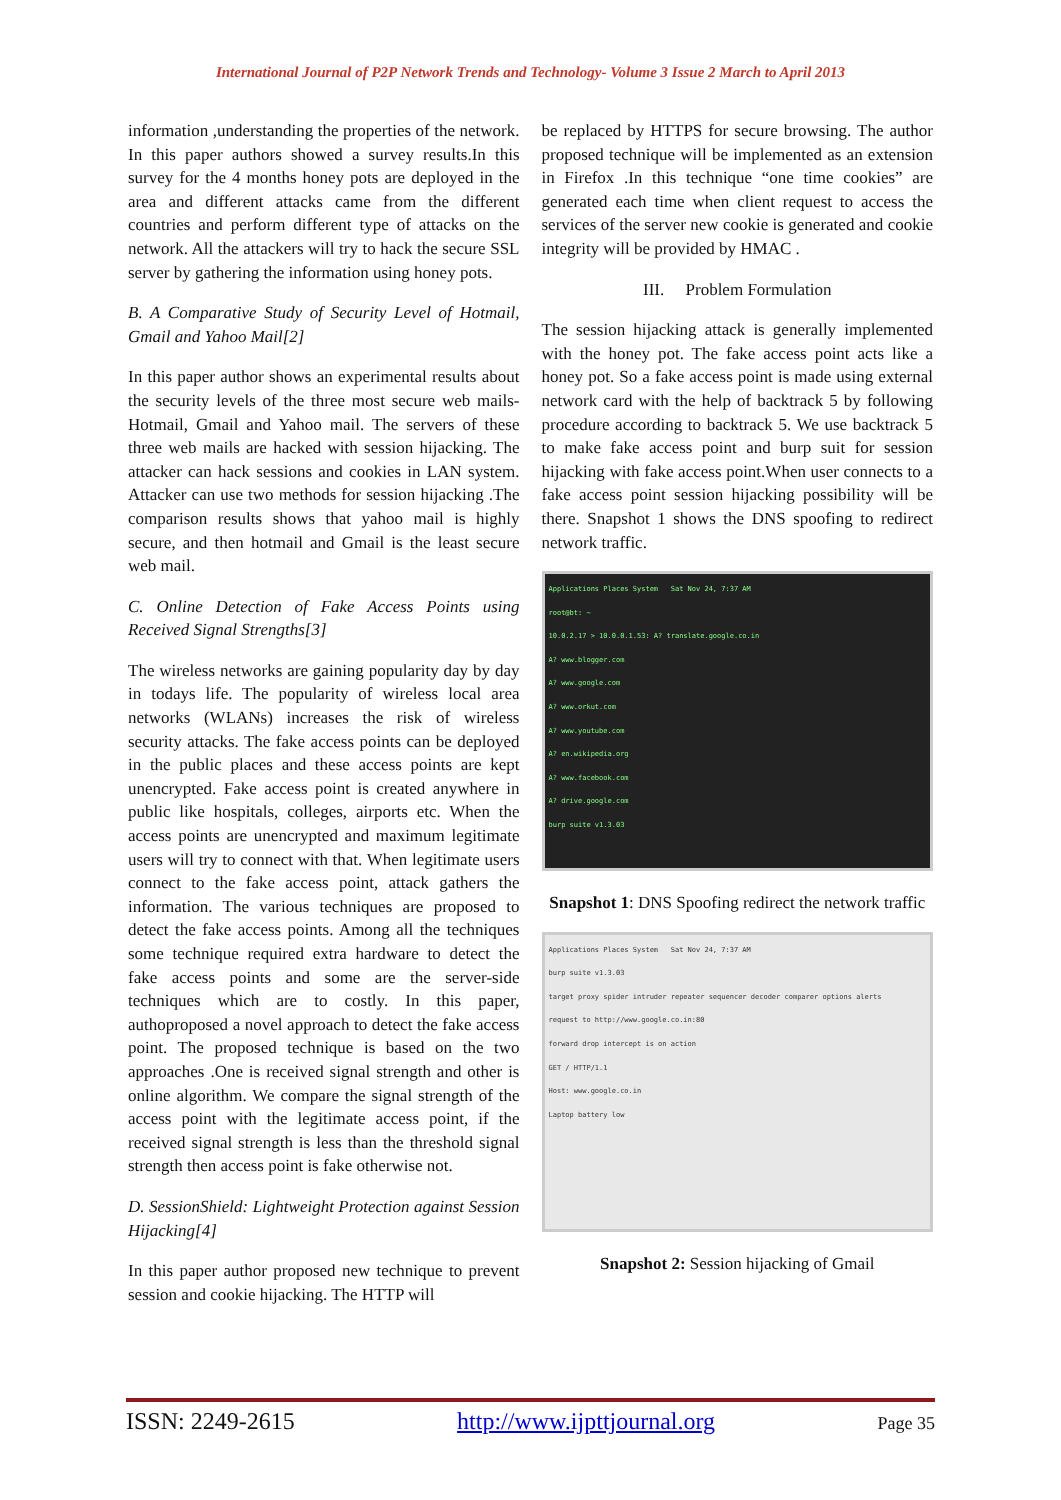International Journal of P2P Network Trends and Technology- Volume 3 Issue 2 March to April 2013
information ,understanding the properties of the network. In this paper authors showed a survey results.In this survey for the 4 months honey pots are deployed in the area and different attacks came from the different countries and perform different type of attacks on the network. All the attackers will try to hack the secure SSL server by gathering the information using honey pots.
B. A Comparative Study of Security Level of Hotmail, Gmail and Yahoo Mail[2]
In this paper author shows an experimental results about the security levels of the three most secure web mails-Hotmail, Gmail and Yahoo mail. The servers of these three web mails are hacked with session hijacking. The attacker can hack sessions and cookies in LAN system. Attacker can use two methods for session hijacking .The comparison results shows that yahoo mail is highly secure, and then hotmail and Gmail is the least secure web mail.
C. Online Detection of Fake Access Points using Received Signal Strengths[3]
The wireless networks are gaining popularity day by day in todays life. The popularity of wireless local area networks (WLANs) increases the risk of wireless security attacks. The fake access points can be deployed in the public places and these access points are kept unencrypted. Fake access point is created anywhere in public like hospitals, colleges, airports etc. When the access points are unencrypted and maximum legitimate users will try to connect with that. When legitimate users connect to the fake access point, attack gathers the information. The various techniques are proposed to detect the fake access points. Among all the techniques some technique required extra hardware to detect the fake access points and some are the server-side techniques which are to costly. In this paper, authoproposed a novel approach to detect the fake access point. The proposed technique is based on the two approaches .One is received signal strength and other is online algorithm. We compare the signal strength of the access point with the legitimate access point, if the received signal strength is less than the threshold signal strength then access point is fake otherwise not.
D. SessionShield: Lightweight Protection against Session Hijacking[4]
In this paper author proposed new technique to prevent session and cookie hijacking. The HTTP will
be replaced by HTTPS for secure browsing. The author proposed technique will be implemented as an extension in Firefox .In this technique “one time cookies” are generated each time when client request to access the services of the server new cookie is generated and cookie integrity will be provided by HMAC .
III. Problem Formulation
The session hijacking attack is generally implemented with the honey pot. The fake access point acts like a honey pot. So a fake access point is made using external network card with the help of backtrack 5 by following procedure according to backtrack 5. We use backtrack 5 to make fake access point and burp suit for session hijacking with fake access point.When user connects to a fake access point session hijacking possibility will be there. Snapshot 1 shows the DNS spoofing to redirect network traffic.
Applications Places System Sat Nov 24, 7:37 AM
root@bt: ~
10.0.2.17 > 10.0.0.1.53: A? translate.google.co.in
A? www.blogger.com
A? www.google.com
A? www.orkut.com
A? www.youtube.com
A? en.wikipedia.org
A? www.facebook.com
A? drive.google.com
burp suite v1.3.03
Snapshot 1: DNS Spoofing redirect the network traffic
Applications Places System Sat Nov 24, 7:37 AM
burp suite v1.3.03
target proxy spider intruder repeater sequencer decoder comparer options alerts
request to http://www.google.co.in:80
forward drop intercept is on action
GET / HTTP/1.1
Host: www.google.co.in
Laptop battery low
Snapshot 2: Session hijacking of Gmail
ISSN: 2249-2615 http://www.ijpttjournal.org Page 35